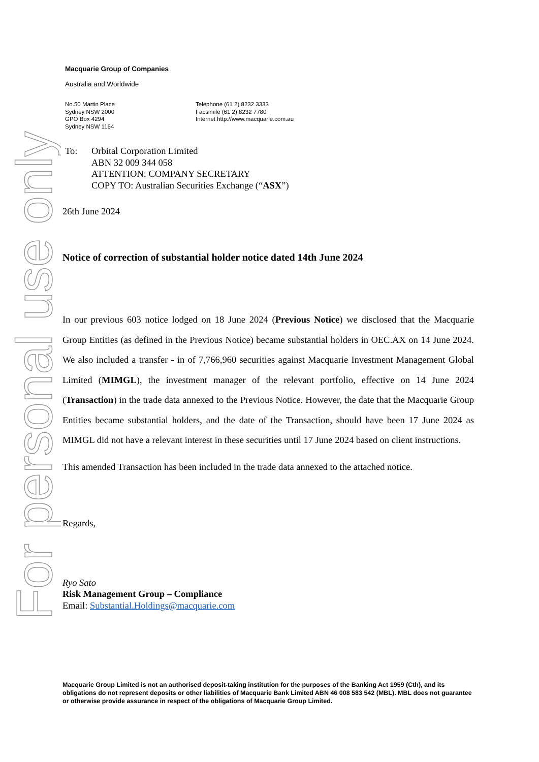For personal use only
Macquarie Group of Companies
Australia and Worldwide
No.50 Martin Place
Sydney NSW 2000
GPO Box 4294
Sydney NSW 1164
Telephone (61 2) 8232 3333
Facsimile (61 2) 8232 7780
Internet http://www.macquarie.com.au
To: Orbital Corporation Limited
ABN 32 009 344 058
ATTENTION: COMPANY SECRETARY
COPY TO: Australian Securities Exchange (“ASX”)
26th June 2024
Notice of correction of substantial holder notice dated 14th June 2024
In our previous 603 notice lodged on 18 June 2024 (Previous Notice) we disclosed that the Macquarie Group Entities (as defined in the Previous Notice) became substantial holders in OEC.AX on 14 June 2024. We also included a transfer - in of 7,766,960 securities against Macquarie Investment Management Global Limited (MIMGL), the investment manager of the relevant portfolio, effective on 14 June 2024 (Transaction) in the trade data annexed to the Previous Notice. However, the date that the Macquarie Group Entities became substantial holders, and the date of the Transaction, should have been 17 June 2024 as MIMGL did not have a relevant interest in these securities until 17 June 2024 based on client instructions.
This amended Transaction has been included in the trade data annexed to the attached notice.
Regards,
Ryo Sato
Risk Management Group – Compliance
Email: Substantial.Holdings@macquarie.com
Macquarie Group Limited is not an authorised deposit-taking institution for the purposes of the Banking Act 1959 (Cth), and its obligations do not represent deposits or other liabilities of Macquarie Bank Limited ABN 46 008 583 542 (MBL). MBL does not guarantee or otherwise provide assurance in respect of the obligations of Macquarie Group Limited.